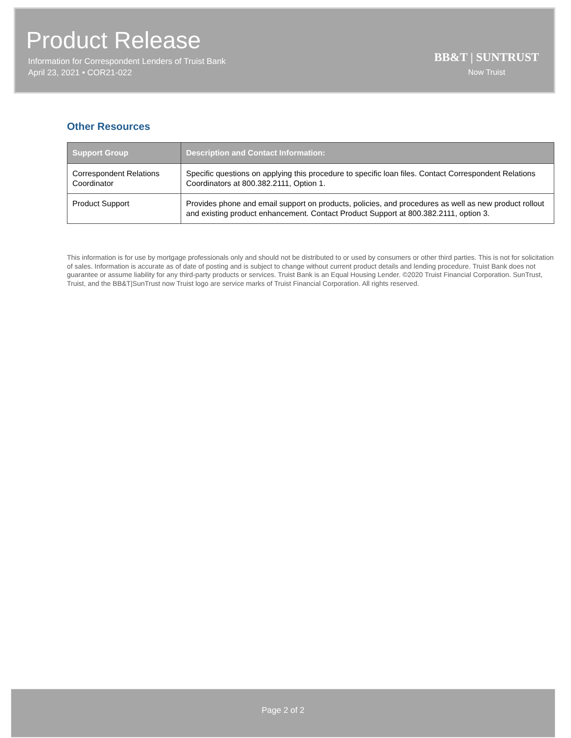Product Release
Information for Correspondent Lenders of Truist Bank
April 23, 2021 • COR21-022
BB&T | SUNTRUST
Now Truist
Other Resources
| Support Group | Description and Contact Information: |
| --- | --- |
| Correspondent Relations Coordinator | Specific questions on applying this procedure to specific loan files. Contact Correspondent Relations Coordinators at 800.382.2111, Option 1. |
| Product Support | Provides phone and email support on products, policies, and procedures as well as new product rollout and existing product enhancement. Contact Product Support at 800.382.2111, option 3. |
This information is for use by mortgage professionals only and should not be distributed to or used by consumers or other third parties. This is not for solicitation of sales. Information is accurate as of date of posting and is subject to change without current product details and lending procedure. Truist Bank does not guarantee or assume liability for any third-party products or services. Truist Bank is an Equal Housing Lender. ©2020 Truist Financial Corporation. SunTrust, Truist, and the BB&T|SunTrust now Truist logo are service marks of Truist Financial Corporation. All rights reserved.
Page 2 of 2